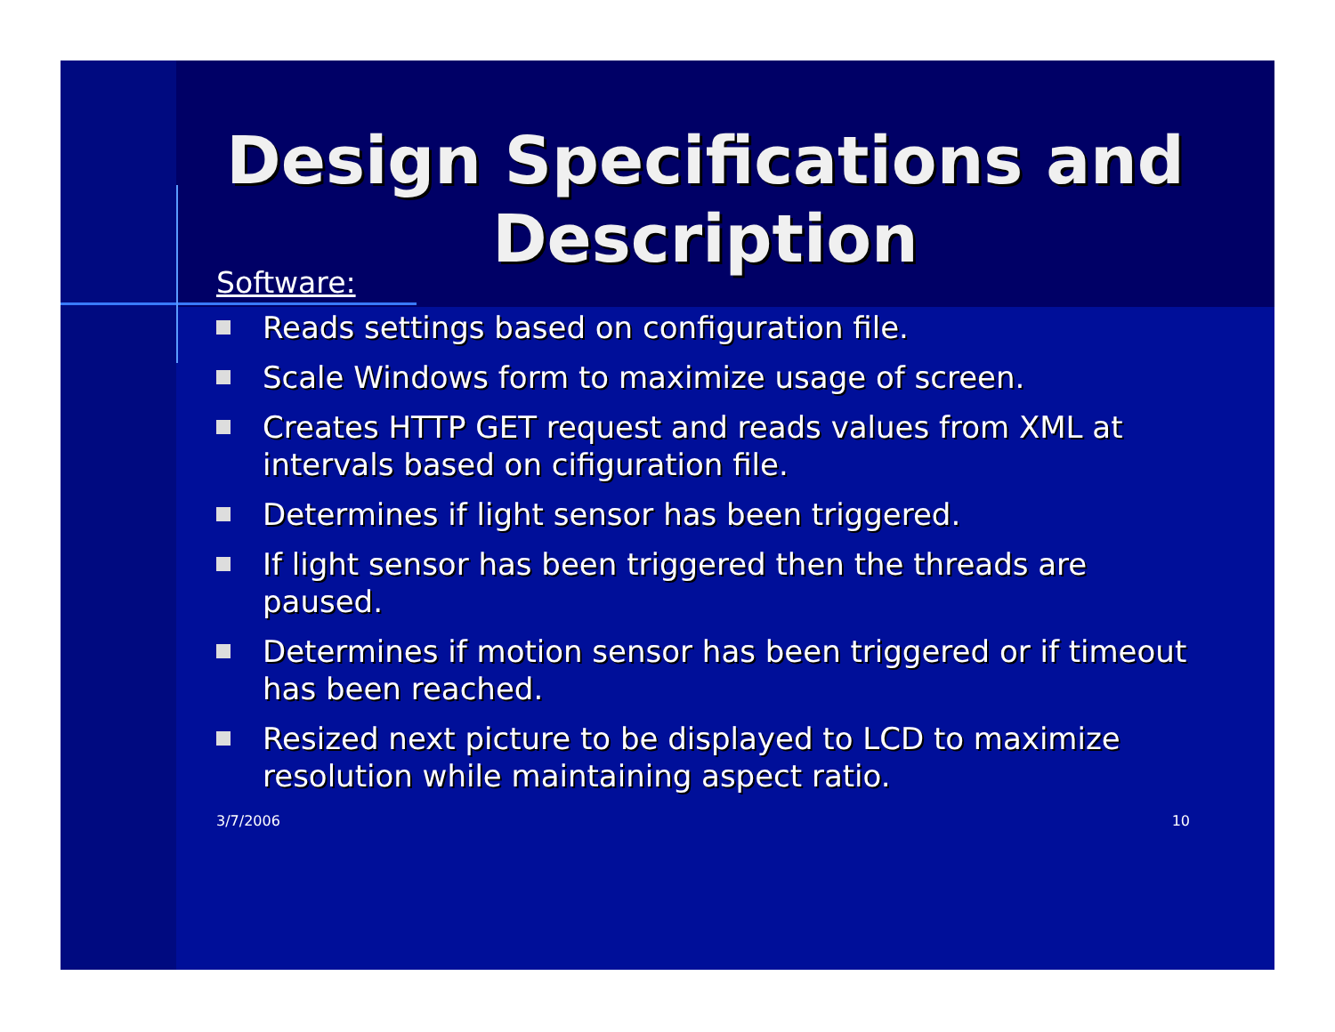Design Specifications and Description
Software:
Reads settings based on configuration file.
Scale Windows form to maximize usage of screen.
Creates HTTP GET request and reads values from XML at intervals based on cifiguration file.
Determines if light sensor has been triggered.
If light sensor has been triggered then the threads are paused.
Determines if motion sensor has been triggered or if timeout has been reached.
Resized next picture to be displayed to LCD to maximize resolution while maintaining aspect ratio.
3/7/2006 10